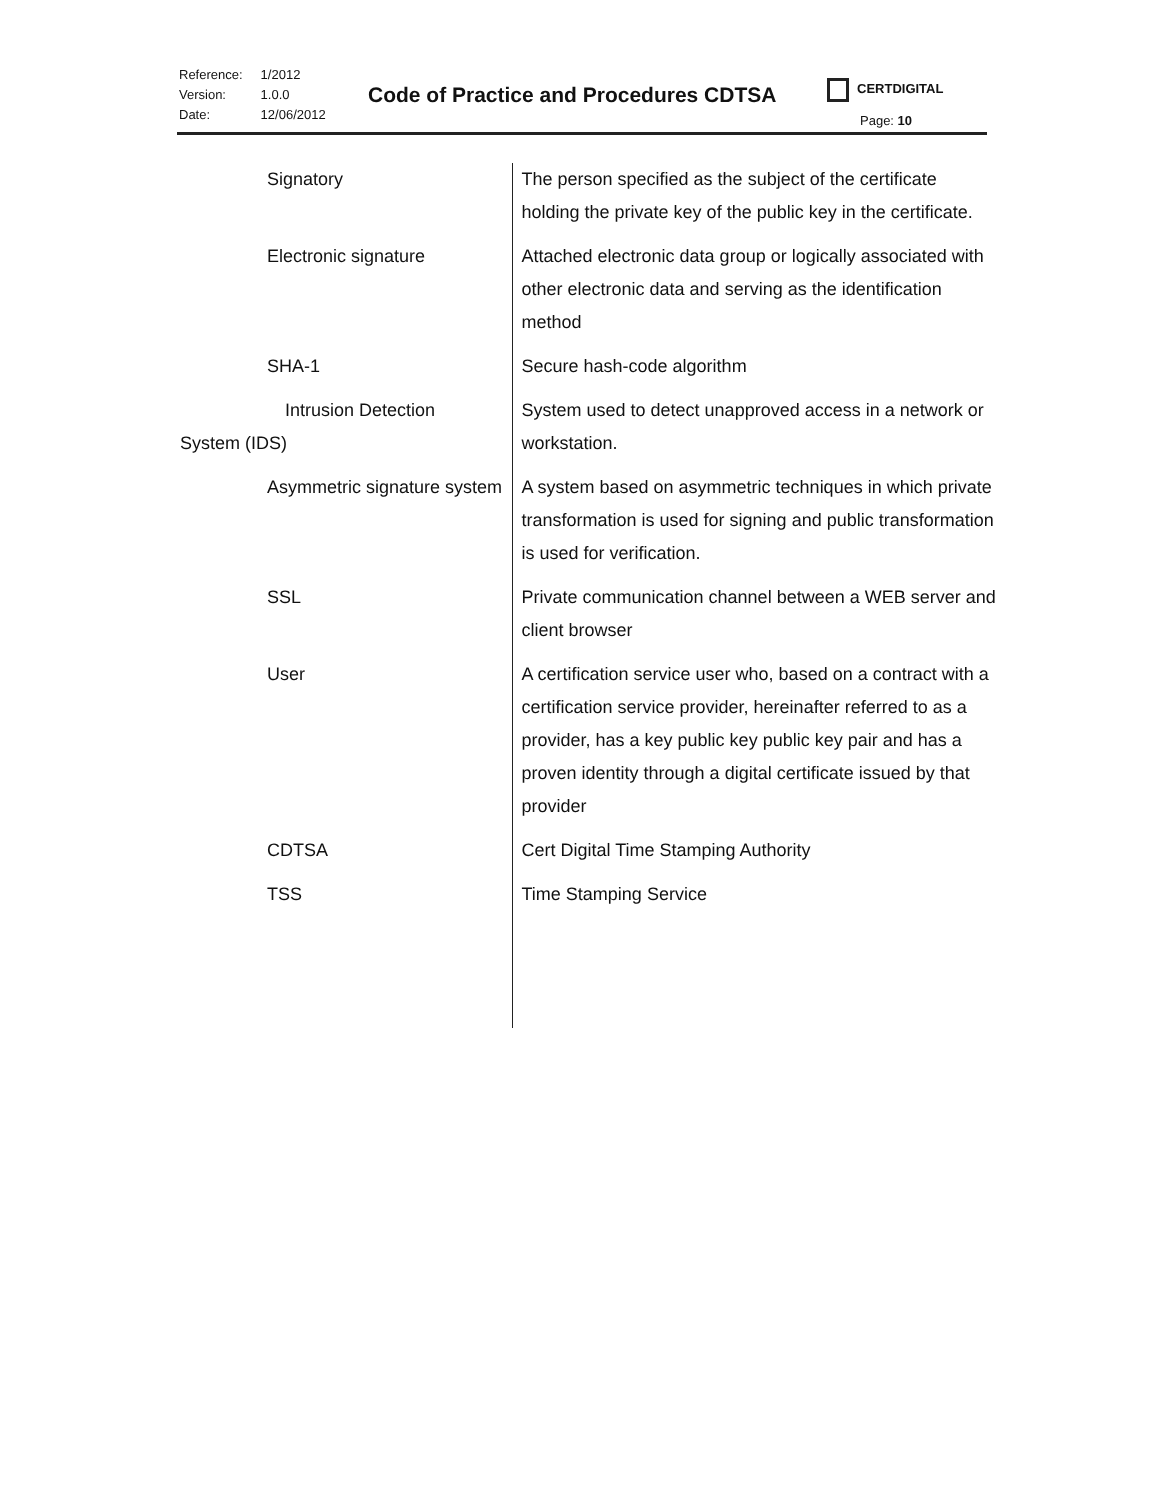| Reference: | 1/2012 |
| Version: | 1.0.0 |
| Date: | 12/06/2012 |
Code of Practice and Procedures CDTSA
CERTDIGITAL
Page: 10
| Signatory | The person specified as the subject of the certificate holding the private key of the public key in the certificate. |
| Electronic signature | Attached electronic data group or logically associated with other electronic data and serving as the identification method |
| SHA-1 | Secure hash-code algorithm |
| Intrusion Detection System (IDS) | System used to detect unapproved access in a network or workstation. |
| Asymmetric signature system | A system based on asymmetric techniques in which private transformation is used for signing and public transformation is used for verification. |
| SSL | Private communication channel between a WEB server and client browser |
| User | A certification service user who, based on a contract with a certification service provider, hereinafter referred to as a provider, has a key public key public key pair and has a proven identity through a digital certificate issued by that provider |
| CDTSA | Cert Digital Time Stamping Authority |
| TSS | Time Stamping Service |